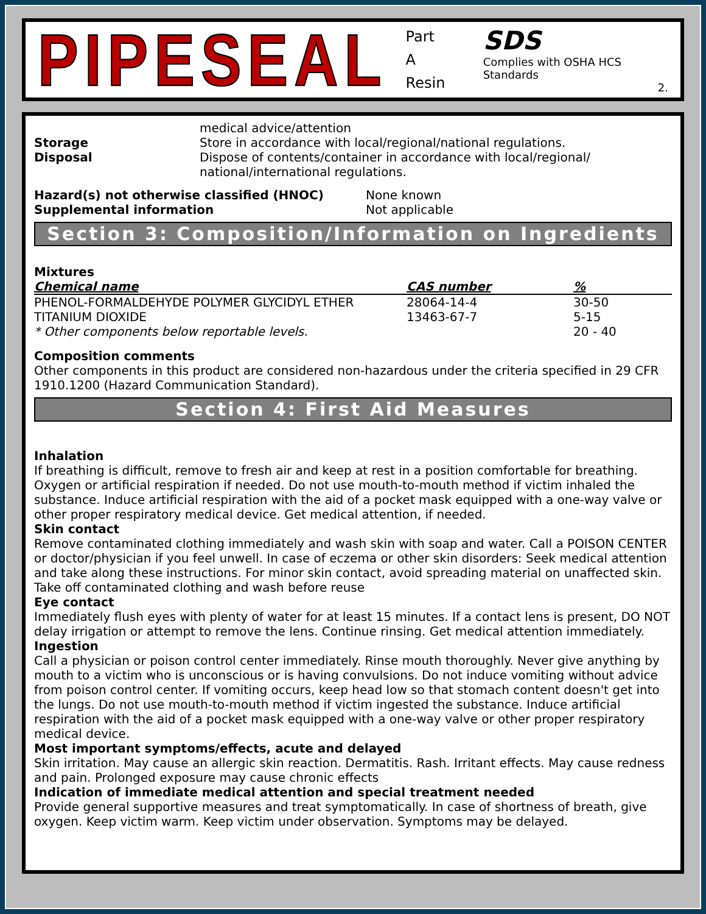PIPESEAL
Part A
Resin
SDS
Complies with OSHA HCS Standards
2.
| | medical advice/attention |
| Storage | Store in accordance with local/regional/national regulations. |
| Disposal | Dispose of contents/container in accordance with local/regional/ national/international regulations. |
| Hazard(s) not otherwise classified (HNOC) | None known |
| Supplemental information | Not applicable |
Section 3: Composition/Information on Ingredients
Mixtures
| Chemical name | CAS number | % |
| --- | --- | --- |
| PHENOL-FORMALDEHYDE POLYMER GLYCIDYL ETHER | 28064-14-4 | 30-50 |
| TITANIUM DIOXIDE | 13463-67-7 | 5-15 |
| * Other components below reportable levels. | | 20 - 40 |
Composition comments
Other components in this product are considered non-hazardous under the criteria specified in 29 CFR 1910.1200 (Hazard Communication Standard).
Section 4: First Aid Measures
Inhalation
If breathing is difficult, remove to fresh air and keep at rest in a position comfortable for breathing. Oxygen or artificial respiration if needed. Do not use mouth-to-mouth method if victim inhaled the substance. Induce artificial respiration with the aid of a pocket mask equipped with a one-way valve or other proper respiratory medical device. Get medical attention, if needed.
Skin contact
Remove contaminated clothing immediately and wash skin with soap and water. Call a POISON CENTER or doctor/physician if you feel unwell. In case of eczema or other skin disorders: Seek medical attention and take along these instructions. For minor skin contact, avoid spreading material on unaffected skin. Take off contaminated clothing and wash before reuse
Eye contact
Immediately flush eyes with plenty of water for at least 15 minutes. If a contact lens is present, DO NOT delay irrigation or attempt to remove the lens. Continue rinsing. Get medical attention immediately.
Ingestion
Call a physician or poison control center immediately. Rinse mouth thoroughly. Never give anything by mouth to a victim who is unconscious or is having convulsions. Do not induce vomiting without advice from poison control center. If vomiting occurs, keep head low so that stomach content doesn't get into the lungs. Do not use mouth-to-mouth method if victim ingested the substance. Induce artificial respiration with the aid of a pocket mask equipped with a one-way valve or other proper respiratory medical device.
Most important symptoms/effects, acute and delayed
Skin irritation. May cause an allergic skin reaction. Dermatitis. Rash. Irritant effects. May cause redness and pain. Prolonged exposure may cause chronic effects
Indication of immediate medical attention and special treatment needed
Provide general supportive measures and treat symptomatically. In case of shortness of breath, give oxygen. Keep victim warm. Keep victim under observation. Symptoms may be delayed.